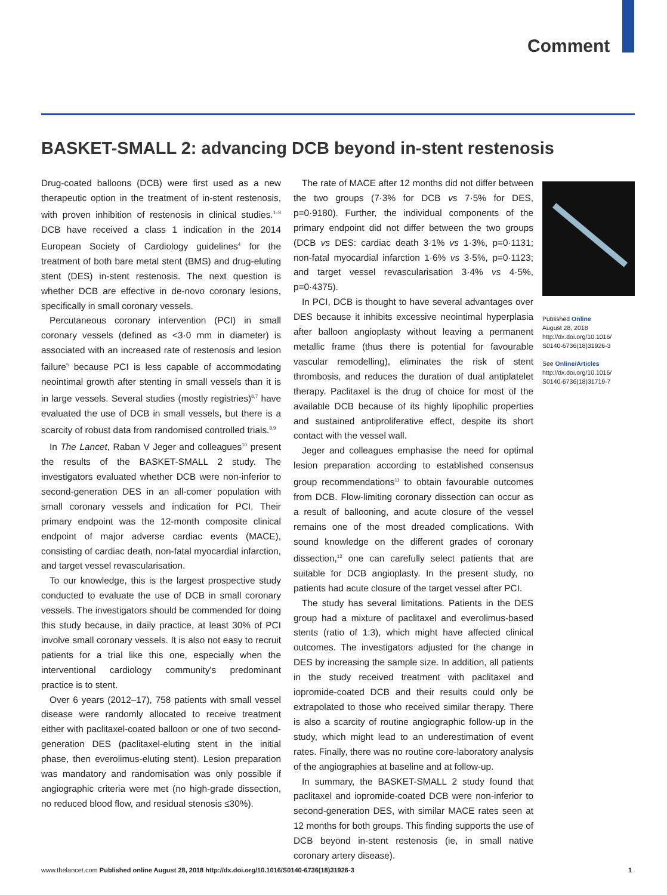Comment
BASKET-SMALL 2: advancing DCB beyond in-stent restenosis
Drug-coated balloons (DCB) were first used as a new therapeutic option in the treatment of in-stent restenosis, with proven inhibition of restenosis in clinical studies.<sup>1–3</sup> DCB have received a class 1 indication in the 2014 European Society of Cardiology guidelines<sup>4</sup> for the treatment of both bare metal stent (BMS) and drug-eluting stent (DES) in-stent restenosis. The next question is whether DCB are effective in de-novo coronary lesions, specifically in small coronary vessels.
Percutaneous coronary intervention (PCI) in small coronary vessels (defined as <3·0 mm in diameter) is associated with an increased rate of restenosis and lesion failure<sup>5</sup> because PCI is less capable of accommodating neointimal growth after stenting in small vessels than it is in large vessels. Several studies (mostly registries)<sup>6,7</sup> have evaluated the use of DCB in small vessels, but there is a scarcity of robust data from randomised controlled trials.<sup>8,9</sup>
In The Lancet, Raban V Jeger and colleagues<sup>10</sup> present the results of the BASKET-SMALL 2 study. The investigators evaluated whether DCB were non-inferior to second-generation DES in an all-comer population with small coronary vessels and indication for PCI. Their primary endpoint was the 12-month composite clinical endpoint of major adverse cardiac events (MACE), consisting of cardiac death, non-fatal myocardial infarction, and target vessel revascularisation.
To our knowledge, this is the largest prospective study conducted to evaluate the use of DCB in small coronary vessels. The investigators should be commended for doing this study because, in daily practice, at least 30% of PCI involve small coronary vessels. It is also not easy to recruit patients for a trial like this one, especially when the interventional cardiology community's predominant practice is to stent.
Over 6 years (2012–17), 758 patients with small vessel disease were randomly allocated to receive treatment either with paclitaxel-coated balloon or one of two second-generation DES (paclitaxel-eluting stent in the initial phase, then everolimus-eluting stent). Lesion preparation was mandatory and randomisation was only possible if angiographic criteria were met (no high-grade dissection, no reduced blood flow, and residual stenosis ≤30%).
The rate of MACE after 12 months did not differ between the two groups (7·3% for DCB vs 7·5% for DES, p=0·9180). Further, the individual components of the primary endpoint did not differ between the two groups (DCB vs DES: cardiac death 3·1% vs 1·3%, p=0·1131; non-fatal myocardial infarction 1·6% vs 3·5%, p=0·1123; and target vessel revascularisation 3·4% vs 4·5%, p=0·4375).
In PCI, DCB is thought to have several advantages over DES because it inhibits excessive neointimal hyperplasia after balloon angioplasty without leaving a permanent metallic frame (thus there is potential for favourable vascular remodelling), eliminates the risk of stent thrombosis, and reduces the duration of dual antiplatelet therapy. Paclitaxel is the drug of choice for most of the available DCB because of its highly lipophilic properties and sustained antiproliferative effect, despite its short contact with the vessel wall.
Jeger and colleagues emphasise the need for optimal lesion preparation according to established consensus group recommendations<sup>11</sup> to obtain favourable outcomes from DCB. Flow-limiting coronary dissection can occur as a result of ballooning, and acute closure of the vessel remains one of the most dreaded complications. With sound knowledge on the different grades of coronary dissection,<sup>12</sup> one can carefully select patients that are suitable for DCB angioplasty. In the present study, no patients had acute closure of the target vessel after PCI.
The study has several limitations. Patients in the DES group had a mixture of paclitaxel and everolimus-based stents (ratio of 1:3), which might have affected clinical outcomes. The investigators adjusted for the change in DES by increasing the sample size. In addition, all patients in the study received treatment with paclitaxel and iopromide-coated DCB and their results could only be extrapolated to those who received similar therapy. There is also a scarcity of routine angiographic follow-up in the study, which might lead to an underestimation of event rates. Finally, there was no routine core-laboratory analysis of the angiographies at baseline and at follow-up.
In summary, the BASKET-SMALL 2 study found that paclitaxel and iopromide-coated DCB were non-inferior to second-generation DES, with similar MACE rates seen at 12 months for both groups. This finding supports the use of DCB beyond in-stent restenosis (ie, in small native coronary artery disease).
Published Online
August 28, 2018
http://dx.doi.org/10.1016/
S0140-6736(18)31926-3
See Online/Articles
http://dx.doi.org/10.1016/
S0140-6736(18)31719-7
www.thelancet.com Published online August 28, 2018 http://dx.doi.org/10.1016/S0140-6736(18)31926-3 1